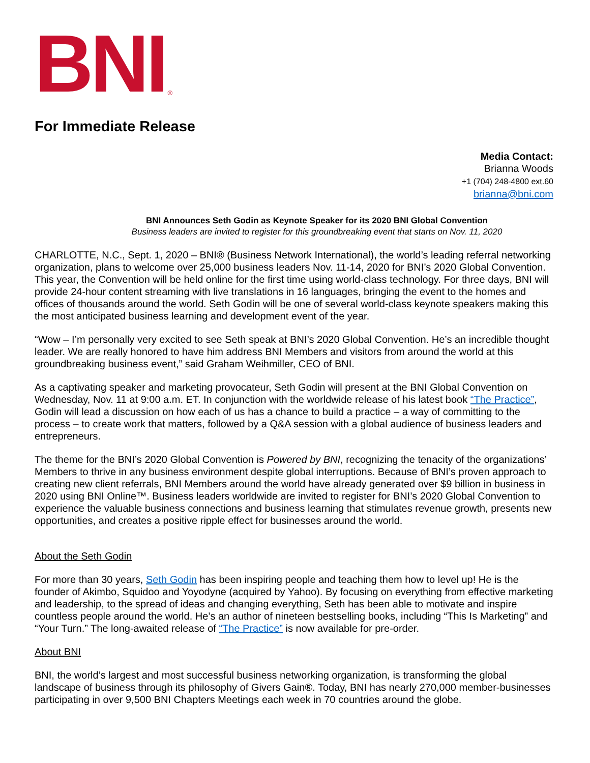BNI ®
For Immediate Release
Media Contact:
Brianna Woods
+1 (704) 248-4800 ext.60
brianna@bni.com
BNI Announces Seth Godin as Keynote Speaker for its 2020 BNI Global Convention
Business leaders are invited to register for this groundbreaking event that starts on Nov. 11, 2020
CHARLOTTE, N.C., Sept. 1, 2020 – BNI® (Business Network International), the world’s leading referral networking organization, plans to welcome over 25,000 business leaders Nov. 11-14, 2020 for BNI’s 2020 Global Convention. This year, the Convention will be held online for the first time using world-class technology. For three days, BNI will provide 24-hour content streaming with live translations in 16 languages, bringing the event to the homes and offices of thousands around the world. Seth Godin will be one of several world-class keynote speakers making this the most anticipated business learning and development event of the year.
“Wow – I’m personally very excited to see Seth speak at BNI’s 2020 Global Convention. He’s an incredible thought leader. We are really honored to have him address BNI Members and visitors from around the world at this groundbreaking business event,” said Graham Weihmiller, CEO of BNI.
As a captivating speaker and marketing provocateur, Seth Godin will present at the BNI Global Convention on Wednesday, Nov. 11 at 9:00 a.m. ET. In conjunction with the worldwide release of his latest book “The Practice”, Godin will lead a discussion on how each of us has a chance to build a practice – a way of committing to the process – to create work that matters, followed by a Q&A session with a global audience of business leaders and entrepreneurs.
The theme for the BNI’s 2020 Global Convention is Powered by BNI, recognizing the tenacity of the organizations’ Members to thrive in any business environment despite global interruptions. Because of BNI’s proven approach to creating new client referrals, BNI Members around the world have already generated over $9 billion in business in 2020 using BNI Online™. Business leaders worldwide are invited to register for BNI’s 2020 Global Convention to experience the valuable business connections and business learning that stimulates revenue growth, presents new opportunities, and creates a positive ripple effect for businesses around the world.
About the Seth Godin
For more than 30 years, Seth Godin has been inspiring people and teaching them how to level up! He is the founder of Akimbo, Squidoo and Yoyodyne (acquired by Yahoo). By focusing on everything from effective marketing and leadership, to the spread of ideas and changing everything, Seth has been able to motivate and inspire countless people around the world. He’s an author of nineteen bestselling books, including “This Is Marketing” and “Your Turn.” The long-awaited release of “The Practice” is now available for pre-order.
About BNI
BNI, the world’s largest and most successful business networking organization, is transforming the global landscape of business through its philosophy of Givers Gain®. Today, BNI has nearly 270,000 member-businesses participating in over 9,500 BNI Chapters Meetings each week in 70 countries around the globe.